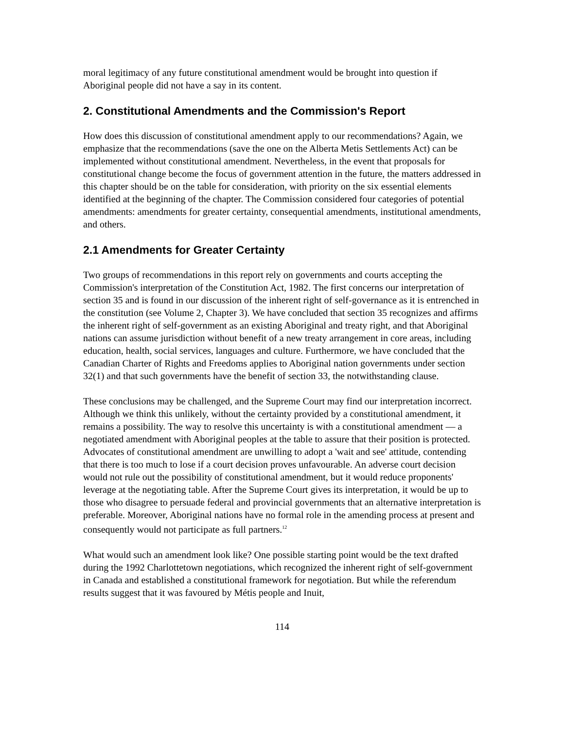moral legitimacy of any future constitutional amendment would be brought into question if Aboriginal people did not have a say in its content.
2. Constitutional Amendments and the Commission's Report
How does this discussion of constitutional amendment apply to our recommendations? Again, we emphasize that the recommendations (save the one on the Alberta Metis Settlements Act) can be implemented without constitutional amendment. Nevertheless, in the event that proposals for constitutional change become the focus of government attention in the future, the matters addressed in this chapter should be on the table for consideration, with priority on the six essential elements identified at the beginning of the chapter. The Commission considered four categories of potential amendments: amendments for greater certainty, consequential amendments, institutional amendments, and others.
2.1 Amendments for Greater Certainty
Two groups of recommendations in this report rely on governments and courts accepting the Commission's interpretation of the Constitution Act, 1982. The first concerns our interpretation of section 35 and is found in our discussion of the inherent right of self-governance as it is entrenched in the constitution (see Volume 2, Chapter 3). We have concluded that section 35 recognizes and affirms the inherent right of self-government as an existing Aboriginal and treaty right, and that Aboriginal nations can assume jurisdiction without benefit of a new treaty arrangement in core areas, including education, health, social services, languages and culture. Furthermore, we have concluded that the Canadian Charter of Rights and Freedoms applies to Aboriginal nation governments under section 32(1) and that such governments have the benefit of section 33, the notwithstanding clause.
These conclusions may be challenged, and the Supreme Court may find our interpretation incorrect. Although we think this unlikely, without the certainty provided by a constitutional amendment, it remains a possibility. The way to resolve this uncertainty is with a constitutional amendment — a negotiated amendment with Aboriginal peoples at the table to assure that their position is protected. Advocates of constitutional amendment are unwilling to adopt a 'wait and see' attitude, contending that there is too much to lose if a court decision proves unfavourable. An adverse court decision would not rule out the possibility of constitutional amendment, but it would reduce proponents' leverage at the negotiating table. After the Supreme Court gives its interpretation, it would be up to those who disagree to persuade federal and provincial governments that an alternative interpretation is preferable. Moreover, Aboriginal nations have no formal role in the amending process at present and consequently would not participate as full partners.<sup>12</sup>
What would such an amendment look like? One possible starting point would be the text drafted during the 1992 Charlottetown negotiations, which recognized the inherent right of self-government in Canada and established a constitutional framework for negotiation. But while the referendum results suggest that it was favoured by Métis people and Inuit,
114